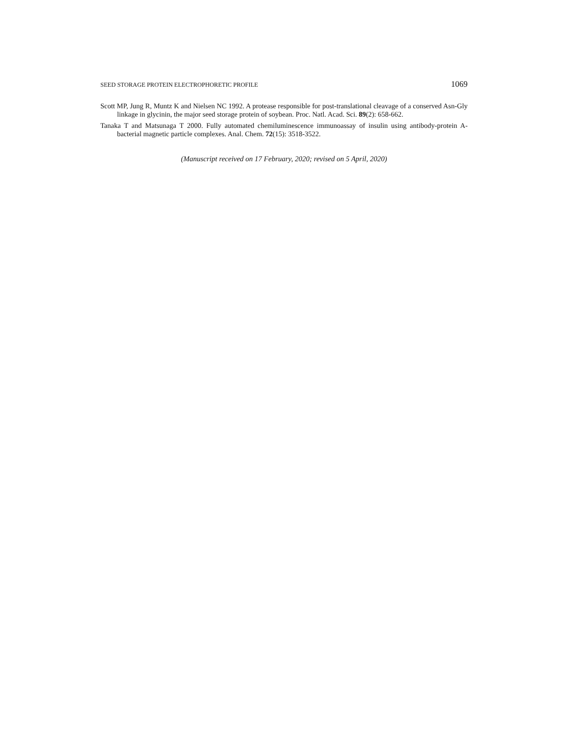SEED STORAGE PROTEIN ELECTROPHORETIC PROFILE 1069
Scott MP, Jung R, Muntz K and Nielsen NC 1992. A protease responsible for post-translational cleavage of a conserved Asn-Gly linkage in glycinin, the major seed storage protein of soybean. Proc. Natl. Acad. Sci. 89(2): 658-662.
Tanaka T and Matsunaga T 2000. Fully automated chemiluminescence immunoassay of insulin using antibody-protein A-bacterial magnetic particle complexes. Anal. Chem. 72(15): 3518-3522.
(Manuscript received on 17 February, 2020; revised on 5 April, 2020)